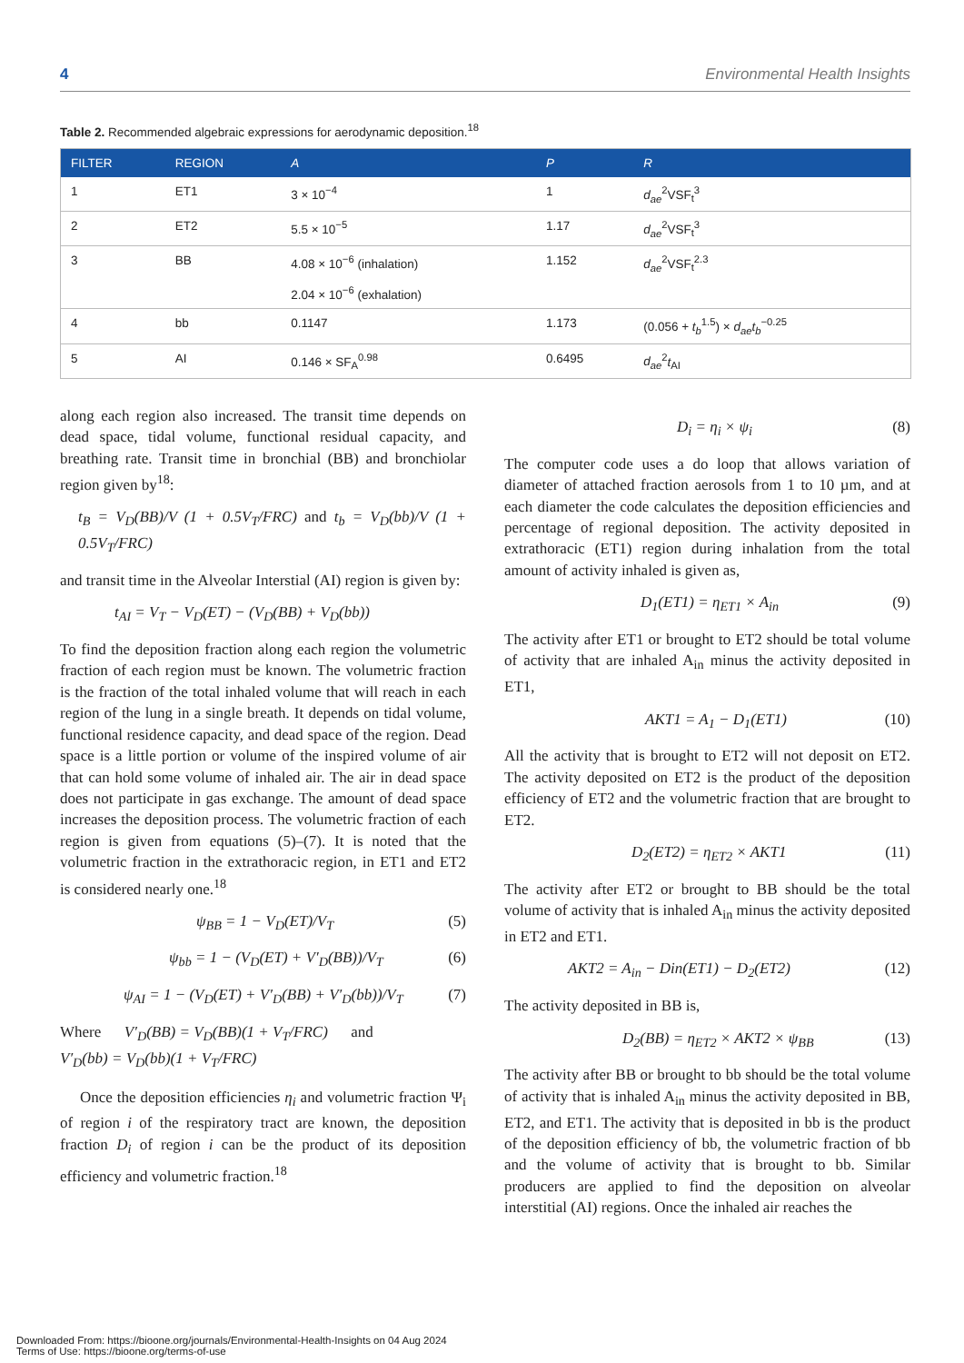4 Environmental Health Insights
Table 2. Recommended algebraic expressions for aerodynamic deposition.<sup>18</sup>
| FILTER | REGION | A | P | R |
| --- | --- | --- | --- | --- |
| 1 | ET1 | 3 × 10<sup>−4</sup> | 1 | d<sub>ae</sub><sup>2</sup>VSF<sub>t</sub><sup>3</sup> |
| 2 | ET2 | 5.5 × 10<sup>−5</sup> | 1.17 | d<sub>ae</sub><sup>2</sup>VSF<sub>t</sub><sup>3</sup> |
| 3 | BB | 4.08 × 10<sup>−6</sup> (inhalation) 2.04 × 10<sup>−6</sup> (exhalation) | 1.152 | d<sub>ae</sub><sup>2</sup>VSF<sub>t</sub><sup>2.3</sup> |
| 4 | bb | 0.1147 | 1.173 | (0.056 + t<sub>b</sub><sup>1.5</sup>) × d<sub>ae</sub>t<sub>b</sub><sup>−0.25</sup> |
| 5 | AI | 0.146 × SF<sub>A</sub><sup>0.98</sup> | 0.6495 | d<sub>ae</sub><sup>2</sup> t<sub>AI</sub> |
along each region also increased. The transit time depends on dead space, tidal volume, functional residual capacity, and breathing rate. Transit time in bronchial (BB) and bronchiolar region given by<sup>18</sup>:
t<sub>B</sub> = V<sub>D</sub>(BB)/V (1 + 0.5V<sub>T</sub>/FRC) and t<sub>b</sub> = V<sub>D</sub>(bb)/V (1 + 0.5V<sub>T</sub>/FRC)
and transit time in the Alveolar Interstial (AI) region is given by:
t<sub>AI</sub> = V<sub>T</sub> − V<sub>D</sub>(ET) − (V<sub>D</sub>(BB) + V<sub>D</sub>(bb))
To find the deposition fraction along each region the volumetric fraction of each region must be known. The volumetric fraction is the fraction of the total inhaled volume that will reach in each region of the lung in a single breath. It depends on tidal volume, functional residence capacity, and dead space of the region. Dead space is a little portion or volume of the inspired volume of air that can hold some volume of inhaled air. The air in dead space does not participate in gas exchange. The amount of dead space increases the deposition process. The volumetric fraction of each region is given from equations (5)–(7). It is noted that the volumetric fraction in the extrathoracic region, in ET1 and ET2 is considered nearly one.<sup>18</sup>
ψ<sub>BB</sub> = 1 − V<sub>D</sub>(ET)/V<sub>T</sub> (5)
ψ<sub>bb</sub> = 1 − (V<sub>D</sub>(ET) + V′<sub>D</sub>(BB))/V<sub>T</sub> (6)
ψ<sub>AI</sub> = 1 − (V<sub>D</sub>(ET) + V′<sub>D</sub>(BB) + V′<sub>D</sub>(bb))/V<sub>T</sub> (7)
Where V′<sub>D</sub>(BB) = V<sub>D</sub>(BB)(1 + V<sub>T</sub>/FRC) and
V′<sub>D</sub>(bb) = V<sub>D</sub>(bb)(1 + V<sub>T</sub>/FRC)
Once the deposition efficiencies η<sub>i</sub> and volumetric fraction Ψ<sub>i</sub> of region i of the respiratory tract are known, the deposition fraction D<sub>i</sub> of region i can be the product of its deposition efficiency and volumetric fraction.<sup>18</sup>
D<sub>i</sub> = η<sub>i</sub> × ψ<sub>i</sub> (8)
The computer code uses a do loop that allows variation of diameter of attached fraction aerosols from 1 to 10 µm, and at each diameter the code calculates the deposition efficiencies and percentage of regional deposition. The activity deposited in extrathoracic (ET1) region during inhalation from the total amount of activity inhaled is given as,
D<sub>1</sub>(ET1) = η<sub>ET1</sub> × A<sub>in</sub> (9)
The activity after ET1 or brought to ET2 should be total volume of activity that are inhaled A<sub>in</sub> minus the activity deposited in ET1,
AKT1 = A<sub>1</sub> − D<sub>1</sub>(ET1) (10)
All the activity that is brought to ET2 will not deposit on ET2. The activity deposited on ET2 is the product of the deposition efficiency of ET2 and the volumetric fraction that are brought to ET2.
D<sub>2</sub>(ET2) = η<sub>ET2</sub> × AKT1 (11)
The activity after ET2 or brought to BB should be the total volume of activity that is inhaled A<sub>in</sub> minus the activity deposited in ET2 and ET1.
AKT2 = A<sub>in</sub> − Din(ET1) − D<sub>2</sub>(ET2) (12)
The activity deposited in BB is,
D<sub>2</sub>(BB) = η<sub>ET2</sub> × AKT2 × ψ<sub>BB</sub> (13)
The activity after BB or brought to bb should be the total volume of activity that is inhaled A<sub>in</sub> minus the activity deposited in BB, ET2, and ET1. The activity that is deposited in bb is the product of the deposition efficiency of bb, the volumetric fraction of bb and the volume of activity that is brought to bb. Similar producers are applied to find the deposition on alveolar interstitial (AI) regions. Once the inhaled air reaches the
Downloaded From: https://bioone.org/journals/Environmental-Health-Insights on 04 Aug 2024
Terms of Use: https://bioone.org/terms-of-use